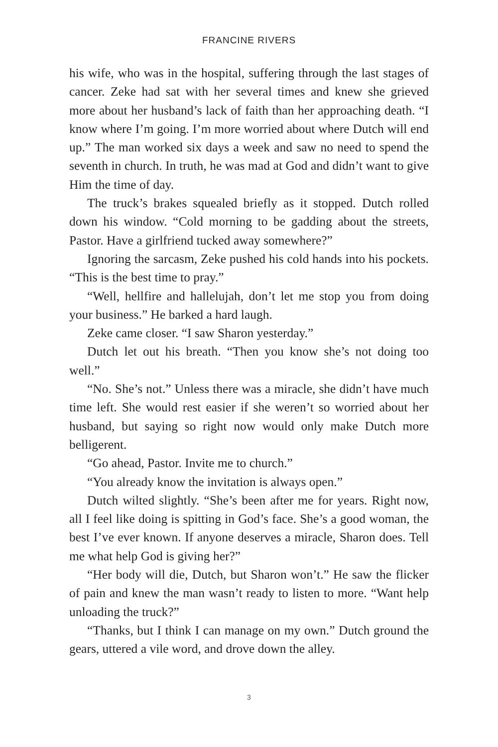FRANCINE RIVERS
his wife, who was in the hospital, suffering through the last stages of cancer. Zeke had sat with her several times and knew she grieved more about her husband’s lack of faith than her approaching death. “I know where I’m going. I’m more worried about where Dutch will end up.” The man worked six days a week and saw no need to spend the seventh in church. In truth, he was mad at God and didn’t want to give Him the time of day.
The truck’s brakes squealed briefly as it stopped. Dutch rolled down his window. “Cold morning to be gadding about the streets, Pastor. Have a girlfriend tucked away somewhere?”
Ignoring the sarcasm, Zeke pushed his cold hands into his pockets. “This is the best time to pray.”
“Well, hellfire and hallelujah, don’t let me stop you from doing your business.” He barked a hard laugh.
Zeke came closer. “I saw Sharon yesterday.”
Dutch let out his breath. “Then you know she’s not doing too well.”
“No. She’s not.” Unless there was a miracle, she didn’t have much time left. She would rest easier if she weren’t so worried about her husband, but saying so right now would only make Dutch more belligerent.
“Go ahead, Pastor. Invite me to church.”
“You already know the invitation is always open.”
Dutch wilted slightly. “She’s been after me for years. Right now, all I feel like doing is spitting in God’s face. She’s a good woman, the best I’ve ever known. If anyone deserves a miracle, Sharon does. Tell me what help God is giving her?”
“Her body will die, Dutch, but Sharon won’t.” He saw the flicker of pain and knew the man wasn’t ready to listen to more. “Want help unloading the truck?”
“Thanks, but I think I can manage on my own.” Dutch ground the gears, uttered a vile word, and drove down the alley.
3